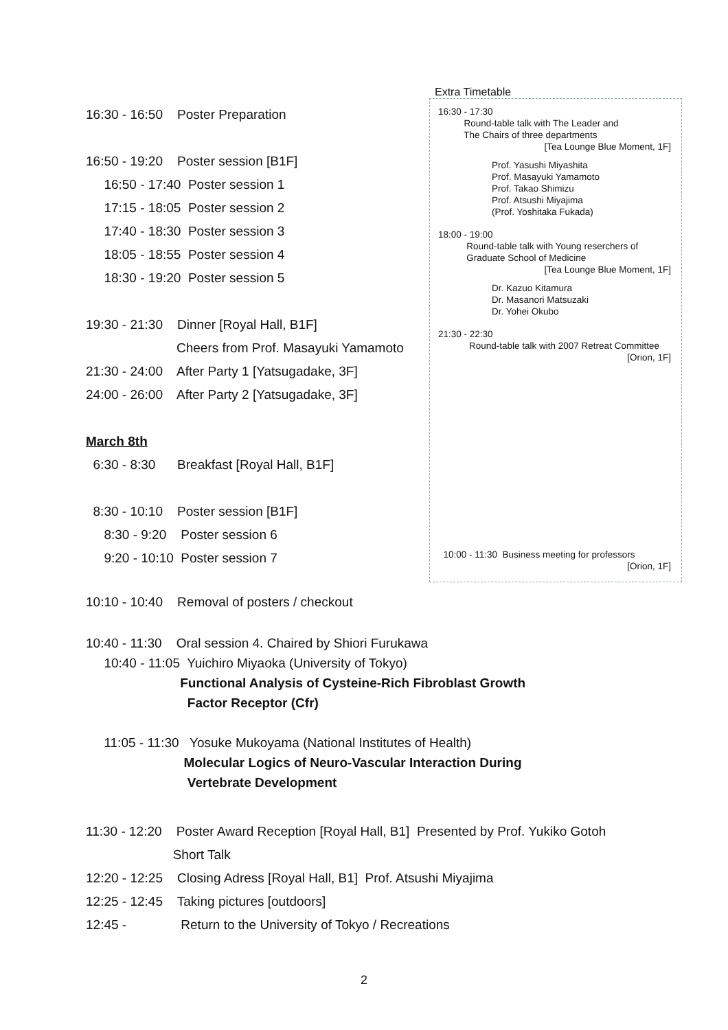16:30 - 16:50 Poster Preparation
16:50 - 19:20 Poster session [B1F]
16:50 - 17:40 Poster session 1
17:15 - 18:05 Poster session 2
17:40 - 18:30 Poster session 3
18:05 - 18:55 Poster session 4
18:30 - 19:20 Poster session 5
19:30 - 21:30 Dinner [Royal Hall, B1F]
Cheers from Prof. Masayuki Yamamoto
21:30 - 24:00 After Party 1 [Yatsugadake, 3F]
24:00 - 26:00 After Party 2 [Yatsugadake, 3F]
March 8th
6:30 - 8:30 Breakfast [Royal Hall, B1F]
8:30 - 10:10 Poster session [B1F]
8:30 - 9:20 Poster session 6
9:20 - 10:10 Poster session 7
Extra Timetable
16:30 - 17:30
Round-table talk with The Leader and
The Chairs of three departments
[Tea Lounge Blue Moment, 1F]
Prof. Yasushi Miyashita
Prof. Masayuki Yamamoto
Prof. Takao Shimizu
Prof. Atsushi Miyajima
(Prof. Yoshitaka Fukada)
18:00 - 19:00
Round-table talk with Young reserchers of
Graduate School of Medicine
[Tea Lounge Blue Moment, 1F]
Dr. Kazuo Kitamura
Dr. Masanori Matsuzaki
Dr. Yohei Okubo
21:30 - 22:30
Round-table talk with 2007 Retreat Committee
[Orion, 1F]
10:00 - 11:30 Business meeting for professors
[Orion, 1F]
10:10 - 10:40 Removal of posters / checkout
10:40 - 11:30 Oral session 4. Chaired by Shiori Furukawa 10:40 - 11:05 Yuichiro Miyaoka (University of Tokyo) Functional Analysis of Cysteine-Rich Fibroblast Growth Factor Receptor (Cfr) 11:05 - 11:30 Yosuke Mukoyama (National Institutes of Health) Molecular Logics of Neuro-Vascular Interaction During Vertebrate Development
11:30 - 12:20 Poster Award Reception [Royal Hall, B1] Presented by Prof. Yukiko Gotoh
Short Talk
12:20 - 12:25 Closing Adress [Royal Hall, B1] Prof. Atsushi Miyajima
12:25 - 12:45 Taking pictures [outdoors]
12:45 - Return to the University of Tokyo / Recreations
2